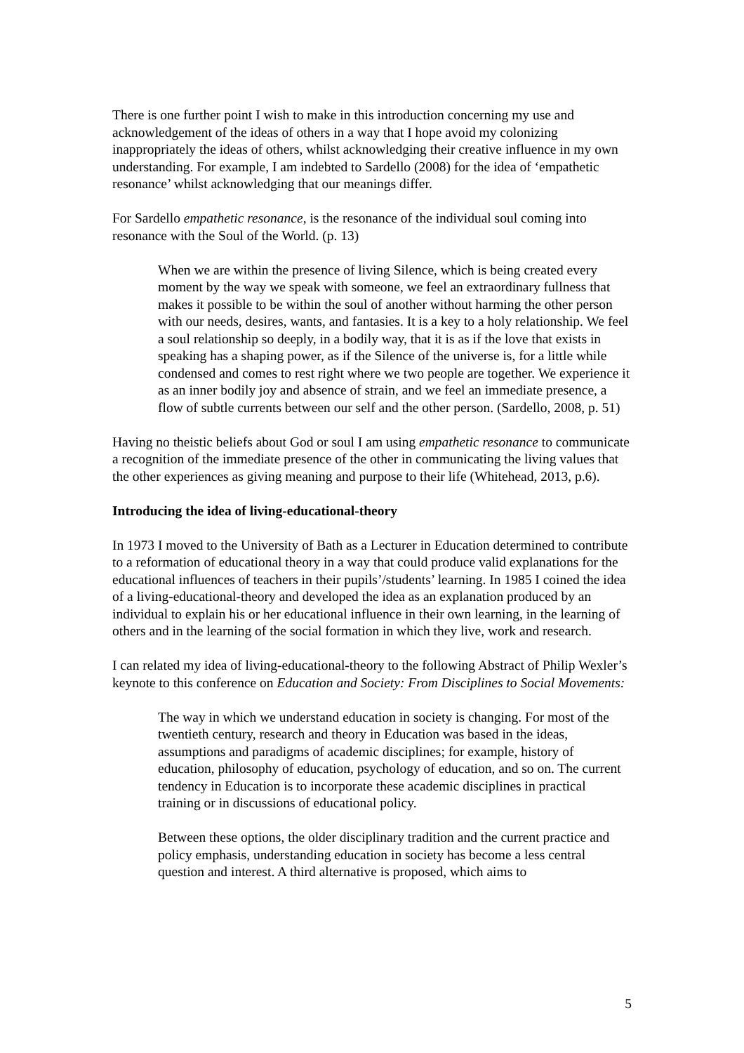There is one further point I wish to make in this introduction concerning my use and acknowledgement of the ideas of others in a way that I hope avoid my colonizing inappropriately the ideas of others, whilst acknowledging their creative influence in my own understanding. For example, I am indebted to Sardello (2008) for the idea of ‘empathetic resonance’ whilst acknowledging that our meanings differ.
For Sardello empathetic resonance, is the resonance of the individual soul coming into resonance with the Soul of the World. (p. 13)
When we are within the presence of living Silence, which is being created every moment by the way we speak with someone, we feel an extraordinary fullness that makes it possible to be within the soul of another without harming the other person with our needs, desires, wants, and fantasies. It is a key to a holy relationship. We feel a soul relationship so deeply, in a bodily way, that it is as if the love that exists in speaking has a shaping power, as if the Silence of the universe is, for a little while condensed and comes to rest right where we two people are together. We experience it as an inner bodily joy and absence of strain, and we feel an immediate presence, a flow of subtle currents between our self and the other person. (Sardello, 2008, p. 51)
Having no theistic beliefs about God or soul I am using empathetic resonance to communicate a recognition of the immediate presence of the other in communicating the living values that the other experiences as giving meaning and purpose to their life (Whitehead, 2013, p.6).
Introducing the idea of living-educational-theory
In 1973 I moved to the University of Bath as a Lecturer in Education determined to contribute to a reformation of educational theory in a way that could produce valid explanations for the educational influences of teachers in their pupils’/students’ learning. In 1985 I coined the idea of a living-educational-theory and developed the idea as an explanation produced by an individual to explain his or her educational influence in their own learning, in the learning of others and in the learning of the social formation in which they live, work and research.
I can related my idea of living-educational-theory to the following Abstract of Philip Wexler’s keynote to this conference on Education and Society: From Disciplines to Social Movements:
The way in which we understand education in society is changing. For most of the twentieth century, research and theory in Education was based in the ideas, assumptions and paradigms of academic disciplines; for example, history of education, philosophy of education, psychology of education, and so on. The current tendency in Education is to incorporate these academic disciplines in practical training or in discussions of educational policy.
Between these options, the older disciplinary tradition and the current practice and policy emphasis, understanding education in society has become a less central question and interest. A third alternative is proposed, which aims to
5